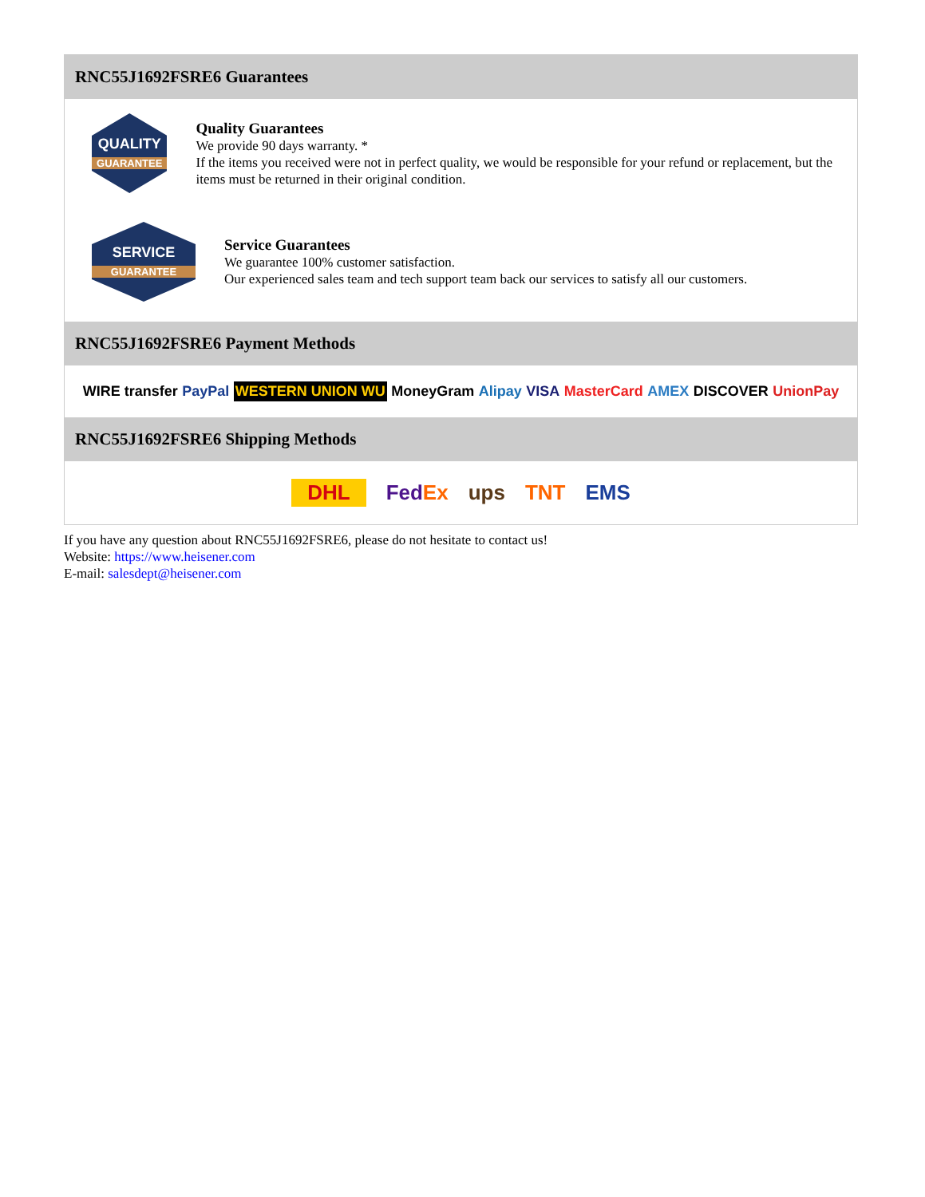RNC55J1692FSRE6 Guarantees
QUALITY
GUARANTEE
Quality Guarantees
We provide 90 days warranty. *
If the items you received were not in perfect quality, we would be responsible for your refund or replacement, but the items must be returned in their original condition.
SERVICE
GUARANTEE
Service Guarantees
We guarantee 100% customer satisfaction.
Our experienced sales team and tech support team back our services to satisfy all our customers.
RNC55J1692FSRE6 Payment Methods
WIRE transfer PayPal WESTERN UNION WU MoneyGram Alipay VISA MasterCard AMEX DISCOVER UnionPay
RNC55J1692FSRE6 Shipping Methods
DHL FedEx ups TNT EMS
If you have any question about RNC55J1692FSRE6, please do not hesitate to contact us!
Website: https://www.heisener.com
E-mail: salesdept@heisener.com